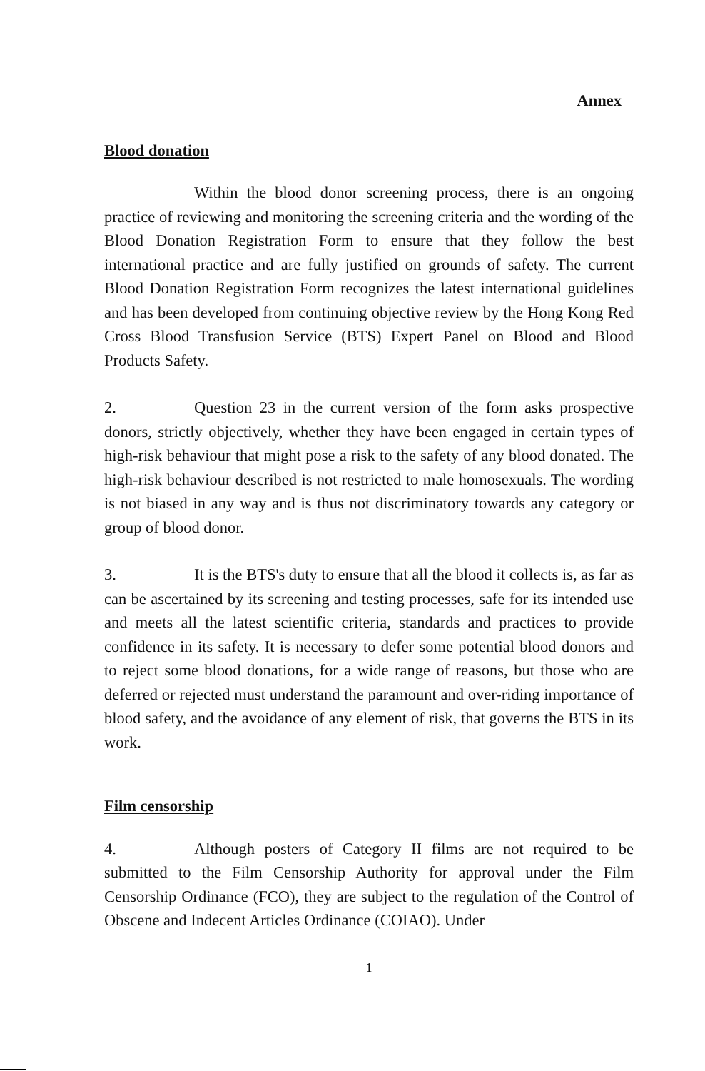Annex
Blood donation
Within the blood donor screening process, there is an ongoing practice of reviewing and monitoring the screening criteria and the wording of the Blood Donation Registration Form to ensure that they follow the best international practice and are fully justified on grounds of safety. The current Blood Donation Registration Form recognizes the latest international guidelines and has been developed from continuing objective review by the Hong Kong Red Cross Blood Transfusion Service (BTS) Expert Panel on Blood and Blood Products Safety.
2. Question 23 in the current version of the form asks prospective donors, strictly objectively, whether they have been engaged in certain types of high-risk behaviour that might pose a risk to the safety of any blood donated. The high-risk behaviour described is not restricted to male homosexuals. The wording is not biased in any way and is thus not discriminatory towards any category or group of blood donor.
3. It is the BTS's duty to ensure that all the blood it collects is, as far as can be ascertained by its screening and testing processes, safe for its intended use and meets all the latest scientific criteria, standards and practices to provide confidence in its safety. It is necessary to defer some potential blood donors and to reject some blood donations, for a wide range of reasons, but those who are deferred or rejected must understand the paramount and over-riding importance of blood safety, and the avoidance of any element of risk, that governs the BTS in its work.
Film censorship
4. Although posters of Category II films are not required to be submitted to the Film Censorship Authority for approval under the Film Censorship Ordinance (FCO), they are subject to the regulation of the Control of Obscene and Indecent Articles Ordinance (COIAO). Under
1